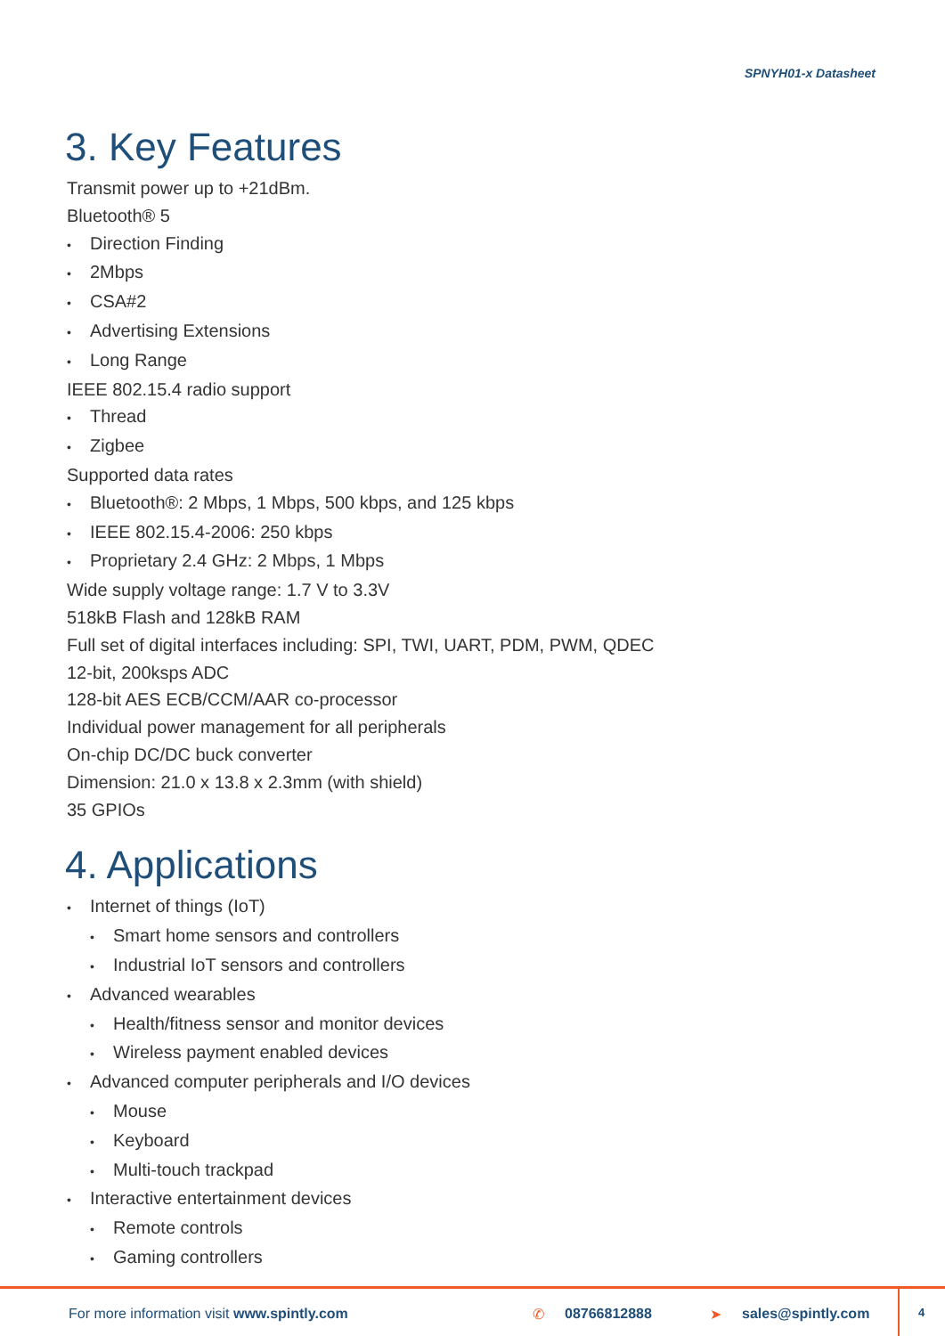SPNYH01-x Datasheet
3. Key Features
Transmit power up to +21dBm.
Bluetooth® 5
• Direction Finding
• 2Mbps
• CSA#2
• Advertising Extensions
• Long Range
IEEE 802.15.4 radio support
• Thread
• Zigbee
Supported data rates
• Bluetooth®: 2 Mbps, 1 Mbps, 500 kbps, and 125 kbps
• IEEE 802.15.4-2006: 250 kbps
• Proprietary 2.4 GHz: 2 Mbps, 1 Mbps
Wide supply voltage range: 1.7 V to 3.3V
518kB Flash and 128kB RAM
Full set of digital interfaces including: SPI, TWI, UART, PDM, PWM, QDEC
12-bit, 200ksps ADC
128-bit AES ECB/CCM/AAR co-processor
Individual power management for all peripherals
On-chip DC/DC buck converter
Dimension: 21.0 x 13.8 x 2.3mm (with shield)
35 GPIOs
4. Applications
• Internet of things (IoT)
• Smart home sensors and controllers
• Industrial IoT sensors and controllers
• Advanced wearables
• Health/fitness sensor and monitor devices
• Wireless payment enabled devices
• Advanced computer peripherals and I/O devices
• Mouse
• Keyboard
• Multi-touch trackpad
• Interactive entertainment devices
• Remote controls
• Gaming controllers
For more information visit www.spintly.com ✆ 08766812888 ➤ sales@spintly.com 4